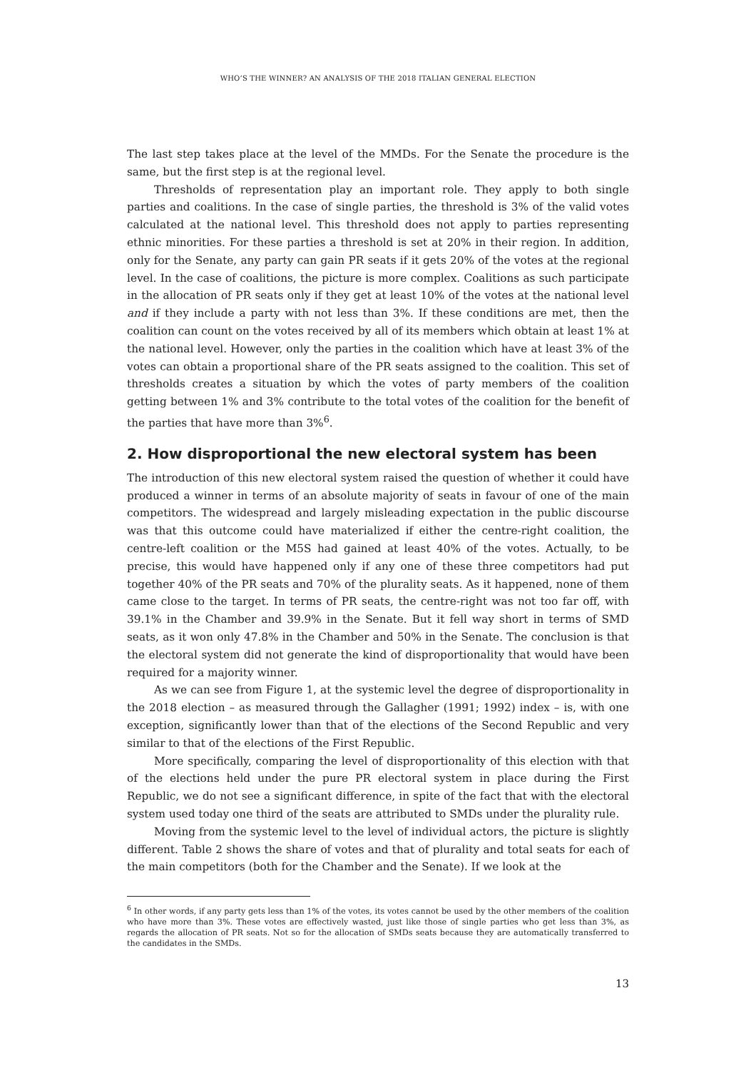WHO’S THE WINNER? AN ANALYSIS OF THE 2018 ITALIAN GENERAL ELECTION
The last step takes place at the level of the MMDs. For the Senate the procedure is the same, but the first step is at the regional level.
Thresholds of representation play an important role. They apply to both single parties and coalitions. In the case of single parties, the threshold is 3% of the valid votes calculated at the national level. This threshold does not apply to parties representing ethnic minorities. For these parties a threshold is set at 20% in their region. In addition, only for the Senate, any party can gain PR seats if it gets 20% of the votes at the regional level. In the case of coalitions, the picture is more complex. Coalitions as such participate in the allocation of PR seats only if they get at least 10% of the votes at the national level and if they include a party with not less than 3%. If these conditions are met, then the coalition can count on the votes received by all of its members which obtain at least 1% at the national level. However, only the parties in the coalition which have at least 3% of the votes can obtain a proportional share of the PR seats assigned to the coalition. This set of thresholds creates a situation by which the votes of party members of the coalition getting between 1% and 3% contribute to the total votes of the coalition for the benefit of the parties that have more than 3%<sup>6</sup>.
2. How disproportional the new electoral system has been
The introduction of this new electoral system raised the question of whether it could have produced a winner in terms of an absolute majority of seats in favour of one of the main competitors. The widespread and largely misleading expectation in the public discourse was that this outcome could have materialized if either the centre-right coalition, the centre-left coalition or the M5S had gained at least 40% of the votes. Actually, to be precise, this would have happened only if any one of these three competitors had put together 40% of the PR seats and 70% of the plurality seats. As it happened, none of them came close to the target. In terms of PR seats, the centre-right was not too far off, with 39.1% in the Chamber and 39.9% in the Senate. But it fell way short in terms of SMD seats, as it won only 47.8% in the Chamber and 50% in the Senate. The conclusion is that the electoral system did not generate the kind of disproportionality that would have been required for a majority winner.
As we can see from Figure 1, at the systemic level the degree of disproportionality in the 2018 election – as measured through the Gallagher (1991; 1992) index – is, with one exception, significantly lower than that of the elections of the Second Republic and very similar to that of the elections of the First Republic.
More specifically, comparing the level of disproportionality of this election with that of the elections held under the pure PR electoral system in place during the First Republic, we do not see a significant difference, in spite of the fact that with the electoral system used today one third of the seats are attributed to SMDs under the plurality rule.
Moving from the systemic level to the level of individual actors, the picture is slightly different. Table 2 shows the share of votes and that of plurality and total seats for each of the main competitors (both for the Chamber and the Senate). If we look at the
<sup>6</sup> In other words, if any party gets less than 1% of the votes, its votes cannot be used by the other members of the coalition who have more than 3%. These votes are effectively wasted, just like those of single parties who get less than 3%, as regards the allocation of PR seats. Not so for the allocation of SMDs seats because they are automatically transferred to the candidates in the SMDs.
13